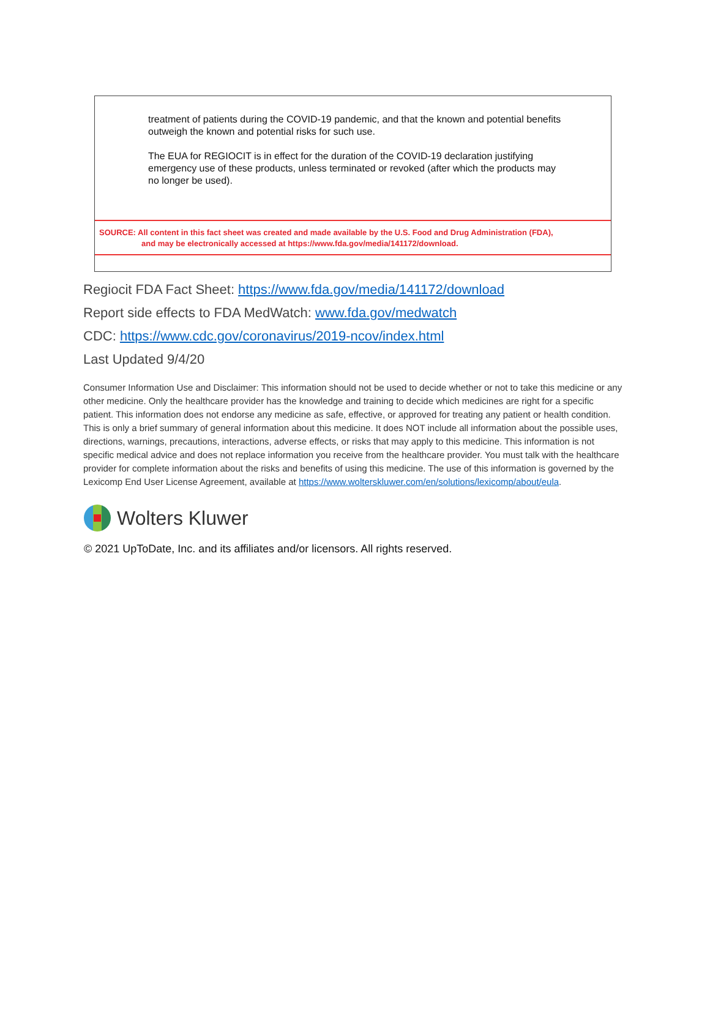treatment of patients during the COVID-19 pandemic, and that the known and potential benefits outweigh the known and potential risks for such use.
The EUA for REGIOCIT is in effect for the duration of the COVID-19 declaration justifying emergency use of these products, unless terminated or revoked (after which the products may no longer be used).
SOURCE: All content in this fact sheet was created and made available by the U.S. Food and Drug Administration (FDA),
and may be electronically accessed at https://www.fda.gov/media/141172/download.
Regiocit FDA Fact Sheet: https://www.fda.gov/media/141172/download
Report side effects to FDA MedWatch: www.fda.gov/medwatch
CDC: https://www.cdc.gov/coronavirus/2019-ncov/index.html
Last Updated 9/4/20
Consumer Information Use and Disclaimer: This information should not be used to decide whether or not to take this medicine or any other medicine. Only the healthcare provider has the knowledge and training to decide which medicines are right for a specific patient. This information does not endorse any medicine as safe, effective, or approved for treating any patient or health condition. This is only a brief summary of general information about this medicine. It does NOT include all information about the possible uses, directions, warnings, precautions, interactions, adverse effects, or risks that may apply to this medicine. This information is not specific medical advice and does not replace information you receive from the healthcare provider. You must talk with the healthcare provider for complete information about the risks and benefits of using this medicine. The use of this information is governed by the Lexicomp End User License Agreement, available at https://www.wolterskluwer.com/en/solutions/lexicomp/about/eula.
Wolters Kluwer
© 2021 UpToDate, Inc. and its affiliates and/or licensors. All rights reserved.